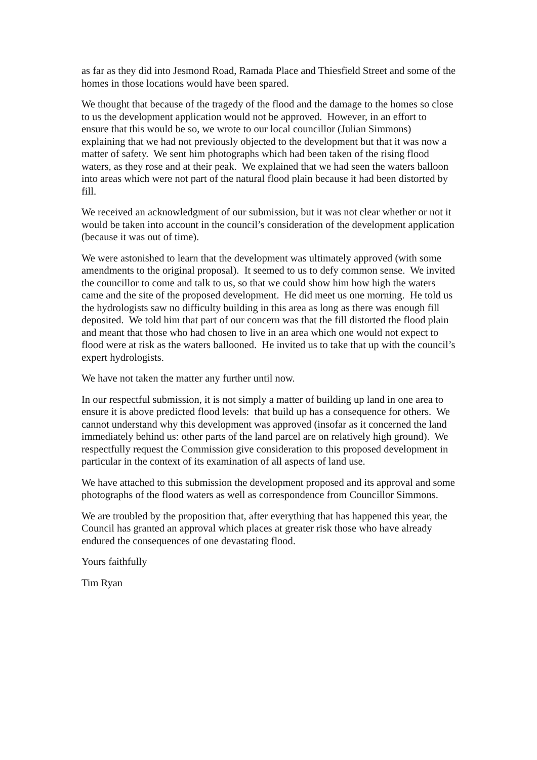as far as they did into Jesmond Road, Ramada Place and Thiesfield Street and some of the homes in those locations would have been spared.
We thought that because of the tragedy of the flood and the damage to the homes so close to us the development application would not be approved. However, in an effort to ensure that this would be so, we wrote to our local councillor (Julian Simmons) explaining that we had not previously objected to the development but that it was now a matter of safety. We sent him photographs which had been taken of the rising flood waters, as they rose and at their peak. We explained that we had seen the waters balloon into areas which were not part of the natural flood plain because it had been distorted by fill.
We received an acknowledgment of our submission, but it was not clear whether or not it would be taken into account in the council’s consideration of the development application (because it was out of time).
We were astonished to learn that the development was ultimately approved (with some amendments to the original proposal). It seemed to us to defy common sense. We invited the councillor to come and talk to us, so that we could show him how high the waters came and the site of the proposed development. He did meet us one morning. He told us the hydrologists saw no difficulty building in this area as long as there was enough fill deposited. We told him that part of our concern was that the fill distorted the flood plain and meant that those who had chosen to live in an area which one would not expect to flood were at risk as the waters ballooned. He invited us to take that up with the council’s expert hydrologists.
We have not taken the matter any further until now.
In our respectful submission, it is not simply a matter of building up land in one area to ensure it is above predicted flood levels: that build up has a consequence for others. We cannot understand why this development was approved (insofar as it concerned the land immediately behind us: other parts of the land parcel are on relatively high ground). We respectfully request the Commission give consideration to this proposed development in particular in the context of its examination of all aspects of land use.
We have attached to this submission the development proposed and its approval and some photographs of the flood waters as well as correspondence from Councillor Simmons.
We are troubled by the proposition that, after everything that has happened this year, the Council has granted an approval which places at greater risk those who have already endured the consequences of one devastating flood.
Yours faithfully
Tim Ryan